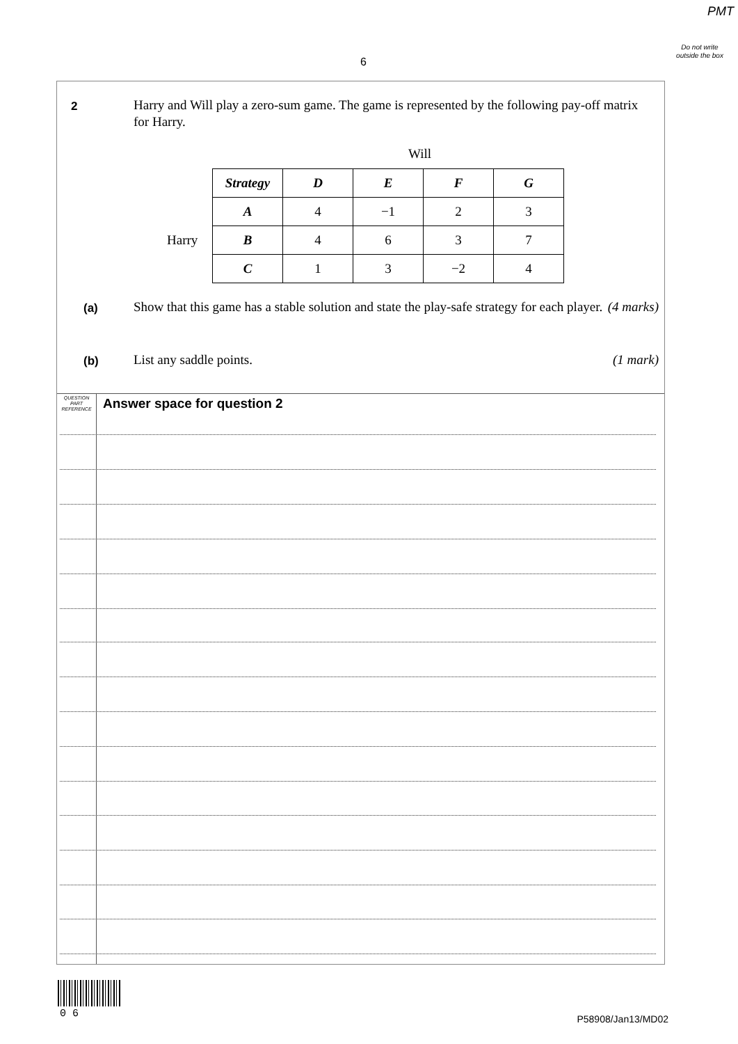PMT
Do not write outside the box
6
2
Harry and Will play a zero-sum game. The game is represented by the following pay-off matrix for Harry.
Will
Harry
| Strategy | D | E | F | G |
| A | 4 | −1 | 2 | 3 |
| B | 4 | 6 | 3 | 7 |
| C | 1 | 3 | −2 | 4 |
(a)
Show that this game has a stable solution and state the play-safe strategy for each player. (4 marks)
(b) List any saddle points. (1 mark)
QUESTION PART REFERENCE
Answer space for question 2
0 6 P58908/Jan13/MD02